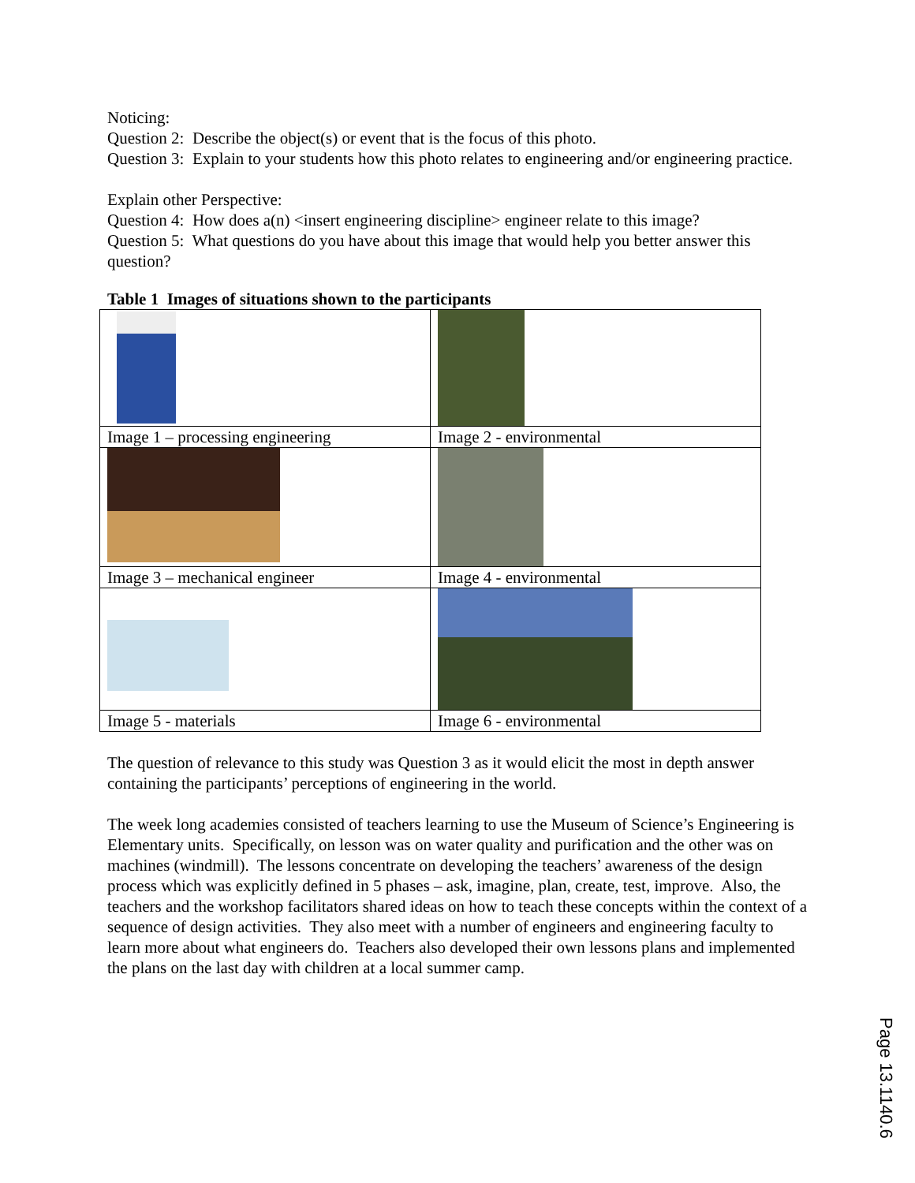Noticing:
Question 2: Describe the object(s) or event that is the focus of this photo.
Question 3: Explain to your students how this photo relates to engineering and/or engineering practice.
Explain other Perspective:
Question 4: How does a(n) <insert engineering discipline> engineer relate to this image?
Question 5: What questions do you have about this image that would help you better answer this question?
Table 1 Images of situations shown to the participants
| Image 1 – processing engineering | Image 2 - environmental |
| Image 3 – mechanical engineer | Image 4 - environmental |
| Image 5 - materials | Image 6 - environmental |
The question of relevance to this study was Question 3 as it would elicit the most in depth answer containing the participants’ perceptions of engineering in the world.
The week long academies consisted of teachers learning to use the Museum of Science’s Engineering is Elementary units. Specifically, on lesson was on water quality and purification and the other was on machines (windmill). The lessons concentrate on developing the teachers’ awareness of the design process which was explicitly defined in 5 phases – ask, imagine, plan, create, test, improve. Also, the teachers and the workshop facilitators shared ideas on how to teach these concepts within the context of a sequence of design activities. They also meet with a number of engineers and engineering faculty to learn more about what engineers do. Teachers also developed their own lessons plans and implemented the plans on the last day with children at a local summer camp.
Page 13.1140.6